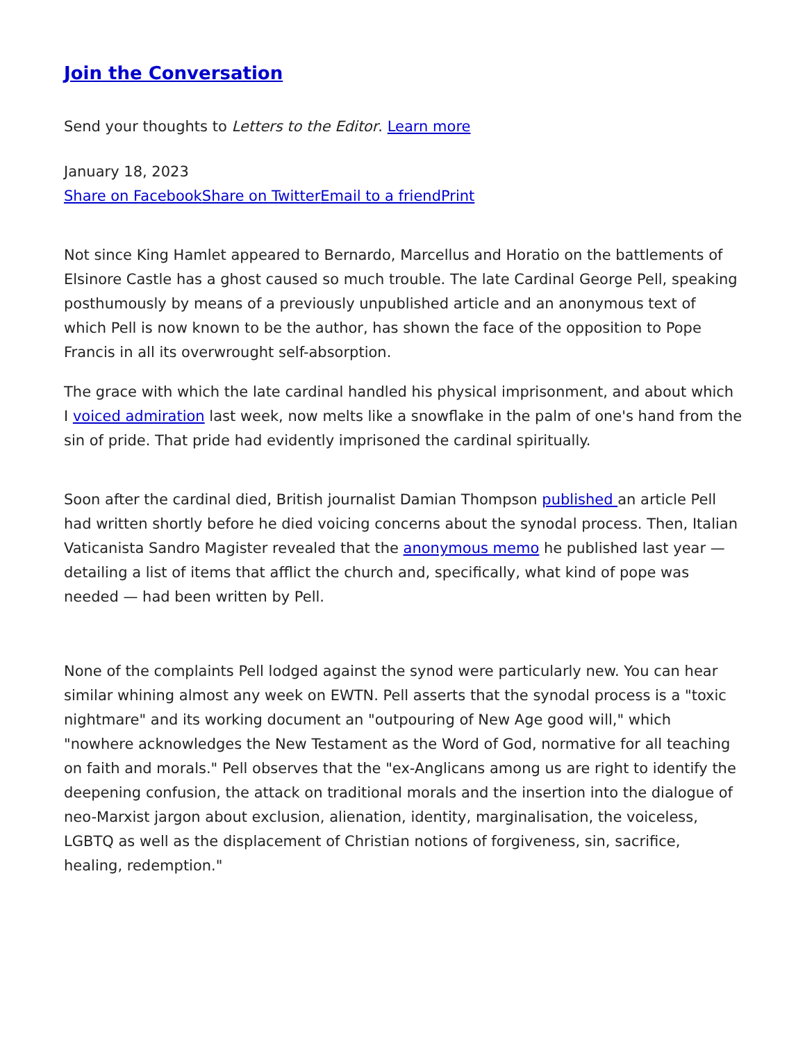Join the Conversation
Send your thoughts to Letters to the Editor. Learn more
January 18, 2023
Share on Facebook Share on Twitter Email to a friend Print
Not since King Hamlet appeared to Bernardo, Marcellus and Horatio on the battlements of Elsinore Castle has a ghost caused so much trouble. The late Cardinal George Pell, speaking posthumously by means of a previously unpublished article and an anonymous text of which Pell is now known to be the author, has shown the face of the opposition to Pope Francis in all its overwrought self-absorption.
The grace with which the late cardinal handled his physical imprisonment, and about which I voiced admiration last week, now melts like a snowflake in the palm of one's hand from the sin of pride. That pride had evidently imprisoned the cardinal spiritually.
Soon after the cardinal died, British journalist Damian Thompson published an article Pell had written shortly before he died voicing concerns about the synodal process. Then, Italian Vaticanista Sandro Magister revealed that the anonymous memo he published last year — detailing a list of items that afflict the church and, specifically, what kind of pope was needed — had been written by Pell.
None of the complaints Pell lodged against the synod were particularly new. You can hear similar whining almost any week on EWTN. Pell asserts that the synodal process is a "toxic nightmare" and its working document an "outpouring of New Age good will," which "nowhere acknowledges the New Testament as the Word of God, normative for all teaching on faith and morals." Pell observes that the "ex-Anglicans among us are right to identify the deepening confusion, the attack on traditional morals and the insertion into the dialogue of neo-Marxist jargon about exclusion, alienation, identity, marginalisation, the voiceless, LGBTQ as well as the displacement of Christian notions of forgiveness, sin, sacrifice, healing, redemption."